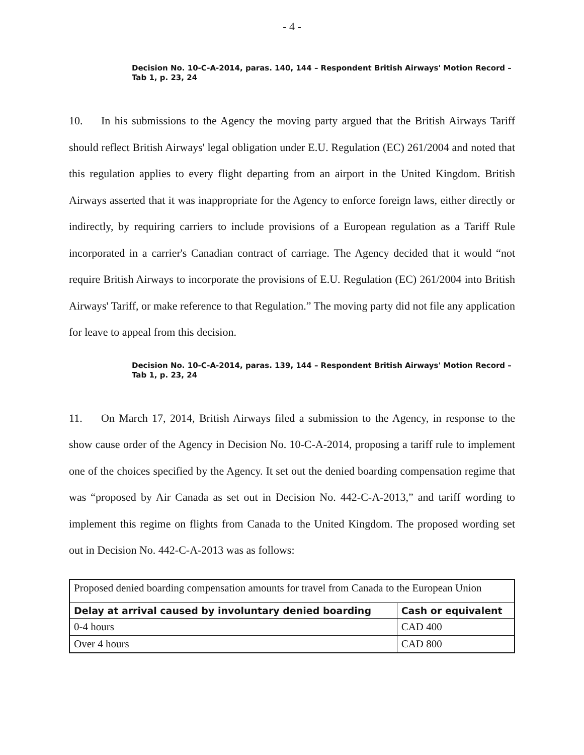- 4 -
Decision No. 10-C-A-2014, paras. 140, 144 – Respondent British Airways' Motion Record – Tab 1, p. 23, 24
10. In his submissions to the Agency the moving party argued that the British Airways Tariff should reflect British Airways' legal obligation under E.U. Regulation (EC) 261/2004 and noted that this regulation applies to every flight departing from an airport in the United Kingdom. British Airways asserted that it was inappropriate for the Agency to enforce foreign laws, either directly or indirectly, by requiring carriers to include provisions of a European regulation as a Tariff Rule incorporated in a carrier's Canadian contract of carriage. The Agency decided that it would “not require British Airways to incorporate the provisions of E.U. Regulation (EC) 261/2004 into British Airways' Tariff, or make reference to that Regulation.” The moving party did not file any application for leave to appeal from this decision.
Decision No. 10-C-A-2014, paras. 139, 144 – Respondent British Airways' Motion Record – Tab 1, p. 23, 24
11. On March 17, 2014, British Airways filed a submission to the Agency, in response to the show cause order of the Agency in Decision No. 10-C-A-2014, proposing a tariff rule to implement one of the choices specified by the Agency. It set out the denied boarding compensation regime that was “proposed by Air Canada as set out in Decision No. 442-C-A-2013,” and tariff wording to implement this regime on flights from Canada to the United Kingdom. The proposed wording set out in Decision No. 442-C-A-2013 was as follows:
| Proposed denied boarding compensation amounts for travel from Canada to the European Union | |
| Delay at arrival caused by involuntary denied boarding | Cash or equivalent |
| 0-4 hours | CAD 400 |
| Over 4 hours | CAD 800 |